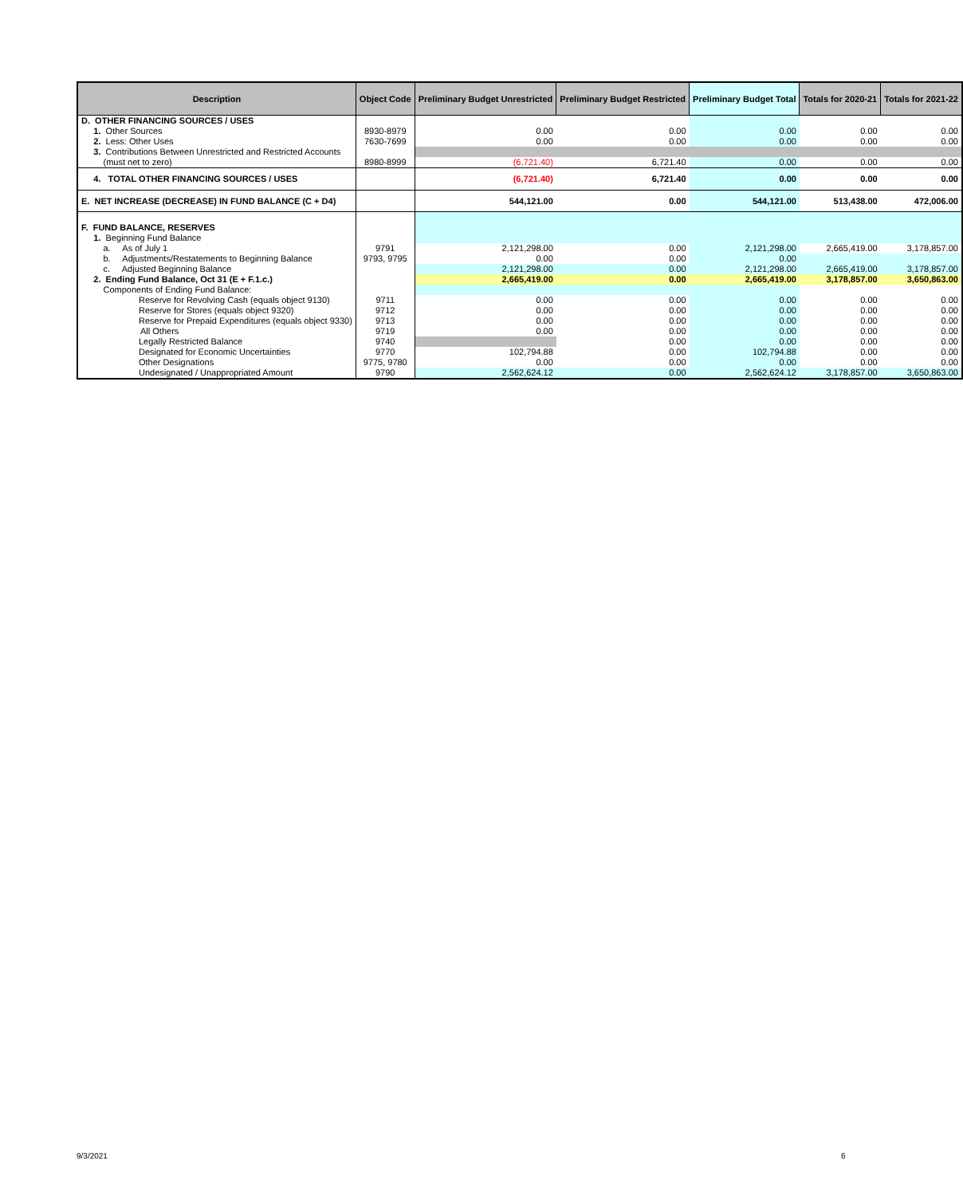| Description | Object Code | Preliminary Budget Unrestricted | Preliminary Budget Restricted | Preliminary Budget Total | Totals for 2020-21 | Totals for 2021-22 |
| --- | --- | --- | --- | --- | --- | --- |
| D. OTHER FINANCING SOURCES / USES | | | | | | |
| 1. Other Sources | 8930-8979 | 0.00 | 0.00 | 0.00 | 0.00 | 0.00 |
| 2. Less: Other Uses | 7630-7699 | 0.00 | 0.00 | 0.00 | 0.00 | 0.00 |
| 3. Contributions Between Unrestricted and Restricted Accounts | | | | | | |
| (must net to zero) | 8980-8999 | (6,721.40) | 6,721.40 | 0.00 | 0.00 | 0.00 |
| 4. TOTAL OTHER FINANCING SOURCES / USES | | (6,721.40) | 6,721.40 | 0.00 | 0.00 | 0.00 |
| E. NET INCREASE (DECREASE) IN FUND BALANCE (C + D4) | | 544,121.00 | 0.00 | 544,121.00 | 513,438.00 | 472,006.00 |
| F. FUND BALANCE, RESERVES | | | | | | |
| 1. Beginning Fund Balance | | | | | | |
| a. As of July 1 | 9791 | 2,121,298.00 | 0.00 | 2,121,298.00 | 2,665,419.00 | 3,178,857.00 |
| b. Adjustments/Restatements to Beginning Balance | 9793, 9795 | 0.00 | 0.00 | 0.00 | | |
| c. Adjusted Beginning Balance | | 2,121,298.00 | 0.00 | 2,121,298.00 | 2,665,419.00 | 3,178,857.00 |
| 2. Ending Fund Balance, Oct 31 (E + F.1.c.) | | 2,665,419.00 | 0.00 | 2,665,419.00 | 3,178,857.00 | 3,650,863.00 |
| Components of Ending Fund Balance: | | | | | | |
| Reserve for Revolving Cash (equals object 9130) | 9711 | 0.00 | 0.00 | 0.00 | 0.00 | 0.00 |
| Reserve for Stores (equals object 9320) | 9712 | 0.00 | 0.00 | 0.00 | 0.00 | 0.00 |
| Reserve for Prepaid Expenditures (equals object 9330) | 9713 | 0.00 | 0.00 | 0.00 | 0.00 | 0.00 |
| All Others | 9719 | 0.00 | 0.00 | 0.00 | 0.00 | 0.00 |
| Legally Restricted Balance | 9740 | | 0.00 | 0.00 | 0.00 | 0.00 |
| Designated for Economic Uncertainties | 9770 | 102,794.88 | 0.00 | 102,794.88 | 0.00 | 0.00 |
| Other Designations | 9775, 9780 | 0.00 | 0.00 | 0.00 | 0.00 | 0.00 |
| Undesignated / Unappropriated Amount | 9790 | 2,562,624.12 | 0.00 | 2,562,624.12 | 3,178,857.00 | 3,650,863.00 |
9/3/2021 6